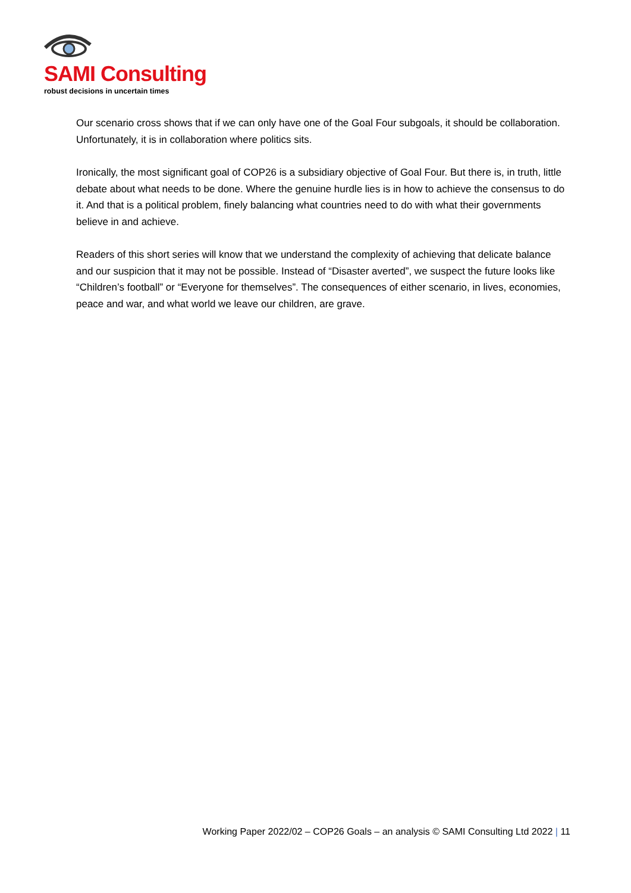SAMI Consulting
robust decisions in uncertain times
Our scenario cross shows that if we can only have one of the Goal Four subgoals, it should be collaboration. Unfortunately, it is in collaboration where politics sits.
Ironically, the most significant goal of COP26 is a subsidiary objective of Goal Four. But there is, in truth, little debate about what needs to be done. Where the genuine hurdle lies is in how to achieve the consensus to do it. And that is a political problem, finely balancing what countries need to do with what their governments believe in and achieve.
Readers of this short series will know that we understand the complexity of achieving that delicate balance and our suspicion that it may not be possible. Instead of “Disaster averted”, we suspect the future looks like “Children’s football” or “Everyone for themselves”. The consequences of either scenario, in lives, economies, peace and war, and what world we leave our children, are grave.
Working Paper 2022/02 – COP26 Goals – an analysis © SAMI Consulting Ltd 2022 | 11